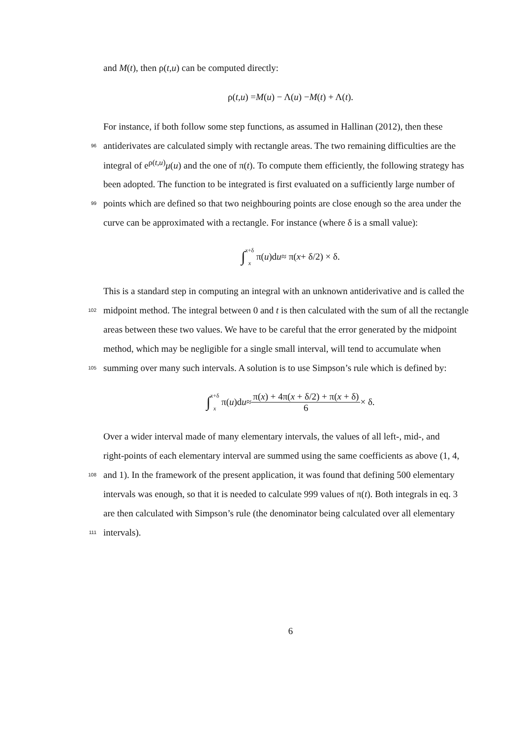and M(t), then ρ(t,u) can be computed directly:
ρ(t, u) = M (u) − Λ(u) − M (t) + Λ(t).
For instance, if both follow some step functions, as assumed in Hallinan (2012), then these
96 antiderivates are calculated simply with rectangle areas. The two remaining difficulties are the
integral of e<sup>ρ(t,u)</sup>μ(u) and the one of π(t). To compute them efficiently, the following strategy has
been adopted. The function to be integrated is first evaluated on a sufficiently large number of
99 points which are defined so that two neighbouring points are close enough so the area under the
curve can be approximated with a rectangle. For instance (where δ is a small value):
∫ x+δ
x π(u)d u ≈ π(x + δ/2) × δ.
This is a standard step in computing an integral with an unknown antiderivative and is called the
102 midpoint method. The integral between 0 and t is then calculated with the sum of all the rectangle
areas between these two values. We have to be careful that the error generated by the midpoint
method, which may be negligible for a single small interval, will tend to accumulate when
105 summing over many such intervals. A solution is to use Simpson’s rule which is defined by:
∫ x+δ
x π(u)d u ≈ π(x) + 4π(x + δ/2) + π(x + δ) 6 × δ.
Over a wider interval made of many elementary intervals, the values of all left-, mid-, and
right-points of each elementary interval are summed using the same coefficients as above (1, 4,
108 and 1). In the framework of the present application, it was found that defining 500 elementary
intervals was enough, so that it is needed to calculate 999 values of π(t). Both integrals in eq. 3
are then calculated with Simpson’s rule (the denominator being calculated over all elementary
111 intervals).
6